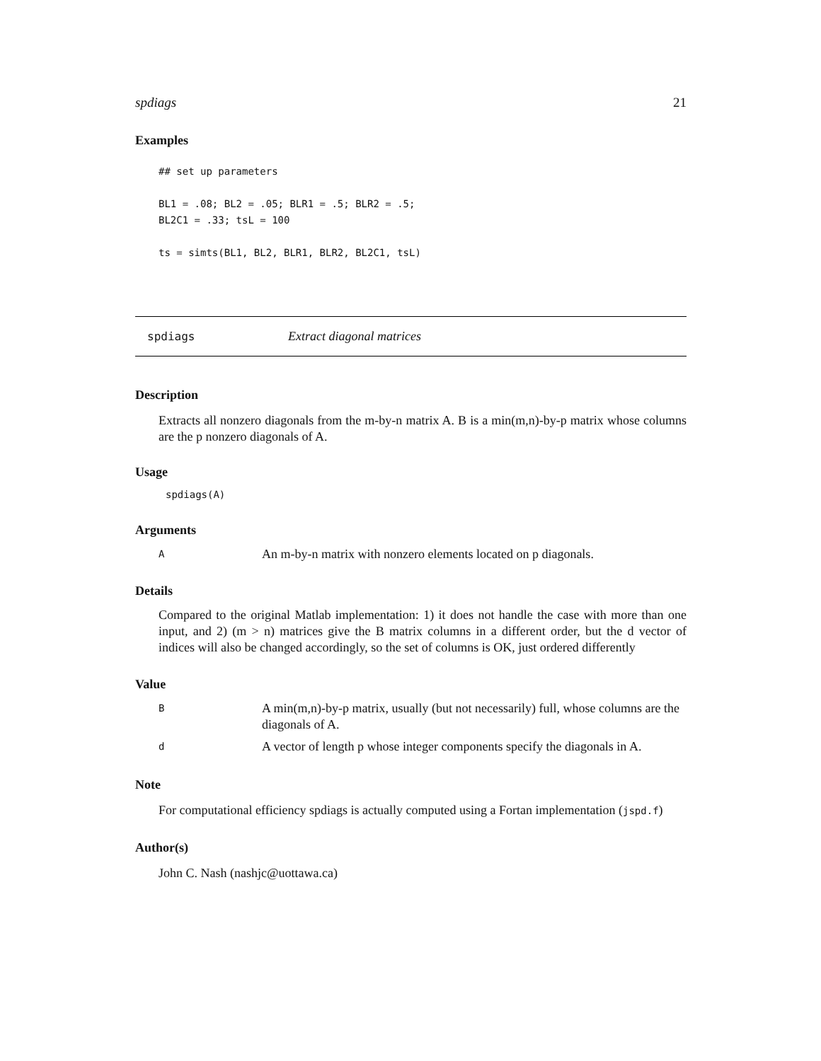spdiags 21
Examples
## set up parameters

BL1 = .08; BL2 = .05; BLR1 = .5; BLR2 = .5;
BL2C1 = .33; tsL = 100

ts = simts(BL1, BL2, BLR1, BLR2, BL2C1, tsL)
spdiags Extract diagonal matrices
Description
Extracts all nonzero diagonals from the m-by-n matrix A. B is a min(m,n)-by-p matrix whose columns are the p nonzero diagonals of A.
Usage
spdiags(A)
Arguments
A An m-by-n matrix with nonzero elements located on p diagonals.
Details
Compared to the original Matlab implementation: 1) it does not handle the case with more than one input, and 2) (m > n) matrices give the B matrix columns in a different order, but the d vector of indices will also be changed accordingly, so the set of columns is OK, just ordered differently
Value
B A min(m,n)-by-p matrix, usually (but not necessarily) full, whose columns are the diagonals of A.
d A vector of length p whose integer components specify the diagonals in A.
Note
For computational efficiency spdiags is actually computed using a Fortan implementation (jspd.f)
Author(s)
John C. Nash (nashjc@uottawa.ca)